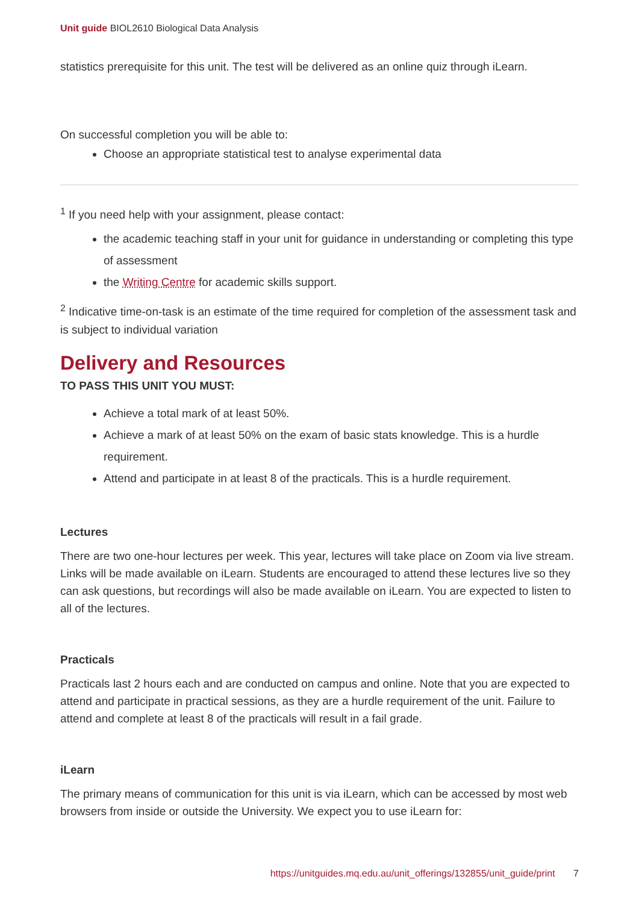Unit guide BIOL2610 Biological Data Analysis
statistics prerequisite for this unit. The test will be delivered as an online quiz through iLearn.
On successful completion you will be able to:
Choose an appropriate statistical test to analyse experimental data
<sup>1</sup> If you need help with your assignment, please contact:
the academic teaching staff in your unit for guidance in understanding or completing this type of assessment
the Writing Centre for academic skills support.
<sup>2</sup> Indicative time-on-task is an estimate of the time required for completion of the assessment task and is subject to individual variation
Delivery and Resources
TO PASS THIS UNIT YOU MUST:
Achieve a total mark of at least 50%.
Achieve a mark of at least 50% on the exam of basic stats knowledge. This is a hurdle requirement.
Attend and participate in at least 8 of the practicals. This is a hurdle requirement.
Lectures
There are two one-hour lectures per week. This year, lectures will take place on Zoom via live stream. Links will be made available on iLearn. Students are encouraged to attend these lectures live so they can ask questions, but recordings will also be made available on iLearn. You are expected to listen to all of the lectures.
Practicals
Practicals last 2 hours each and are conducted on campus and online. Note that you are expected to attend and participate in practical sessions, as they are a hurdle requirement of the unit. Failure to attend and complete at least 8 of the practicals will result in a fail grade.
iLearn
The primary means of communication for this unit is via iLearn, which can be accessed by most web browsers from inside or outside the University. We expect you to use iLearn for:
https://unitguides.mq.edu.au/unit_offerings/132855/unit_guide/print 7